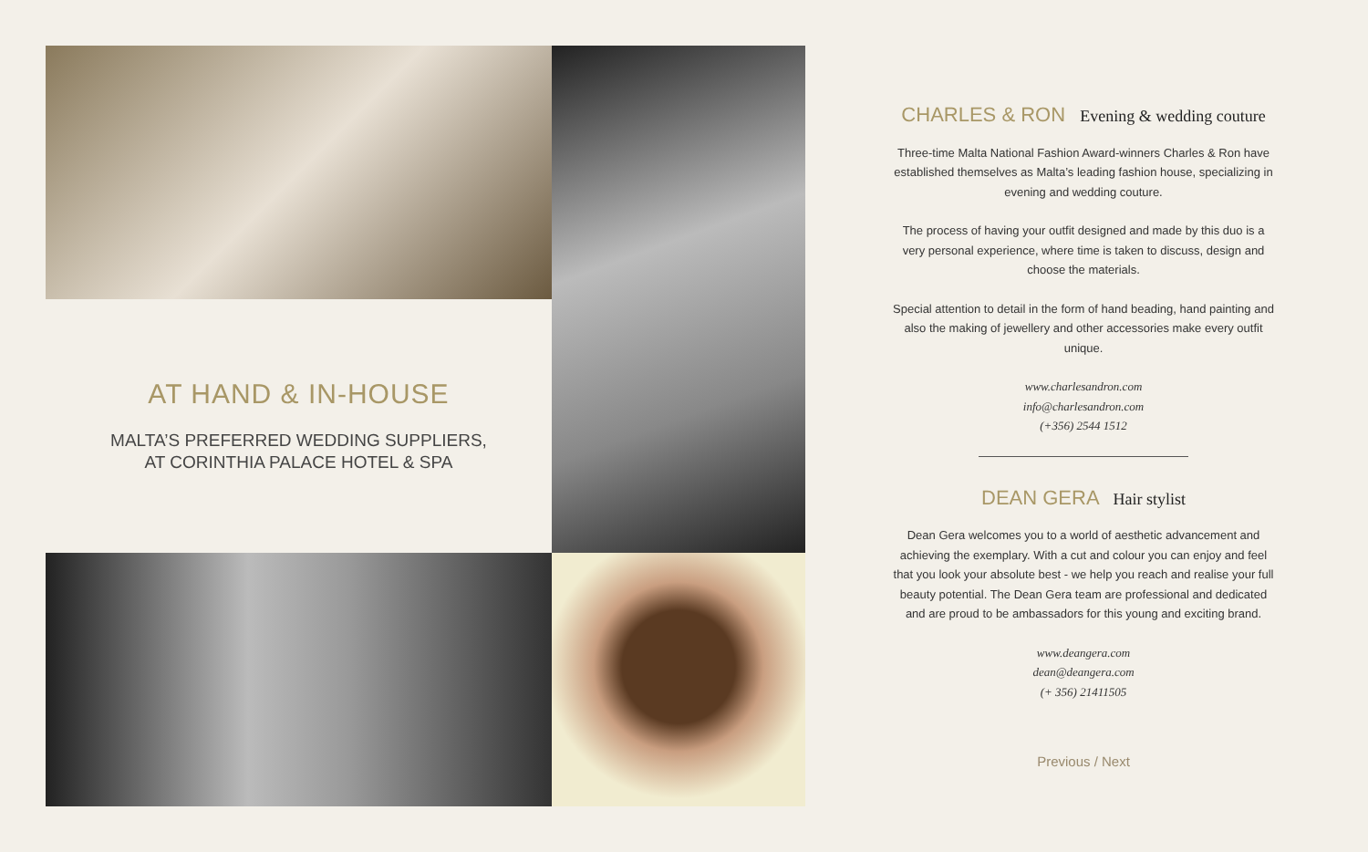AT HAND & IN-HOUSE
MALTA’S PREFERRED WEDDING SUPPLIERS,
AT CORINTHIA PALACE HOTEL & SPA
CHARLES & RON Evening & wedding couture
Three-time Malta National Fashion Award-winners Charles & Ron have established themselves as Malta’s leading fashion house, specializing in evening and wedding couture.
The process of having your outfit designed and made by this duo is a very personal experience, where time is taken to discuss, design and choose the materials.
Special attention to detail in the form of hand beading, hand painting and also the making of jewellery and other accessories make every outfit unique.
www.charlesandron.com
info@charlesandron.com
(+356) 2544 1512
DEAN GERA Hair stylist
Dean Gera welcomes you to a world of aesthetic advancement and achieving the exemplary. With a cut and colour you can enjoy and feel that you look your absolute best - we help you reach and realise your full beauty potential. The Dean Gera team are professional and dedicated and are proud to be ambassadors for this young and exciting brand.
www.deangera.com
dean@deangera.com
(+ 356) 21411505
Previous / Next